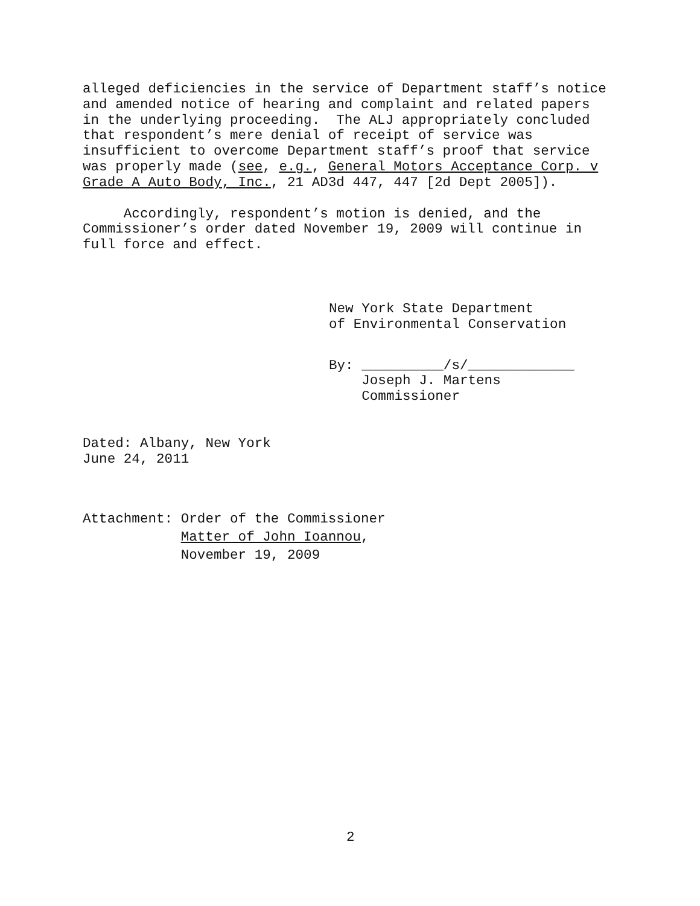alleged deficiencies in the service of Department staff’s notice and amended notice of hearing and complaint and related papers in the underlying proceeding. The ALJ appropriately concluded that respondent’s mere denial of receipt of service was insufficient to overcome Department staff’s proof that service was properly made (see, e.g., General Motors Acceptance Corp. v Grade A Auto Body, Inc., 21 AD3d 447, 447 [2d Dept 2005]).
Accordingly, respondent’s motion is denied, and the Commissioner’s order dated November 19, 2009 will continue in full force and effect.
New York State Department of Environmental Conservation
By: __________/s/_____________ Joseph J. Martens Commissioner
Dated: Albany, New York June 24, 2011
Attachment: Order of the Commissioner Matter of John Ioannou, November 19, 2009
2